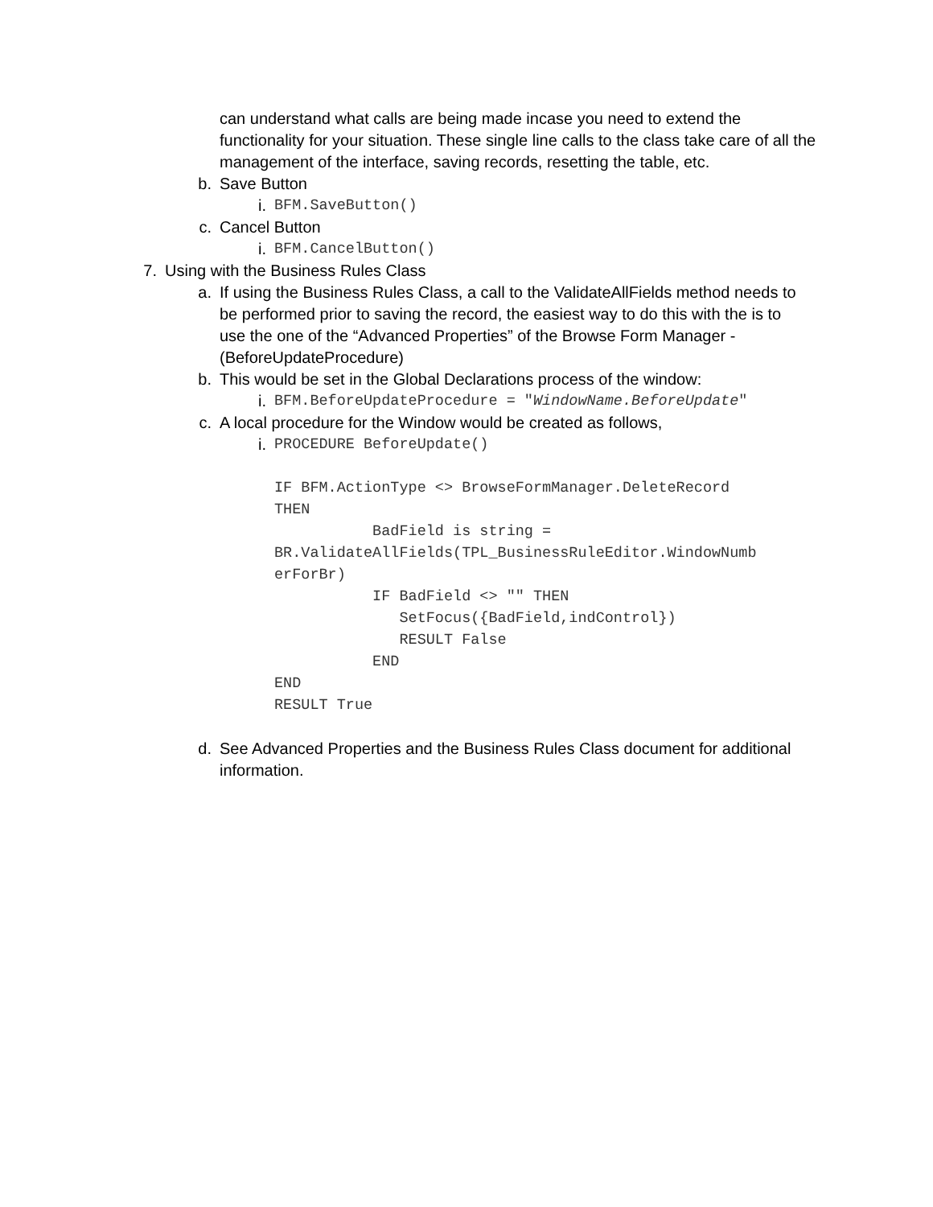can understand what calls are being made incase you need to extend the functionality for your situation. These single line calls to the class take care of all the management of the interface, saving records, resetting the table, etc.
b. Save Button
i. BFM.SaveButton()
c. Cancel Button
i. BFM.CancelButton()
7. Using with the Business Rules Class
a. If using the Business Rules Class, a call to the ValidateAllFields method needs to be performed prior to saving the record, the easiest way to do this with the is to use the one of the “Advanced Properties” of the Browse Form Manager - (BeforeUpdateProcedure)
b. This would be set in the Global Declarations process of the window:
i. BFM.BeforeUpdateProcedure = "WindowName.BeforeUpdate"
c. A local procedure for the Window would be created as follows,
i. PROCEDURE BeforeUpdate() IF BFM.ActionType <> BrowseFormManager.DeleteRecord THEN BadField is string = BR.ValidateAllFields(TPL_BusinessRuleEditor.WindowNumb erForBr) IF BadField <> "" THEN SetFocus({BadField,indControl}) RESULT False END END RESULT True
d. See Advanced Properties and the Business Rules Class document for additional information.